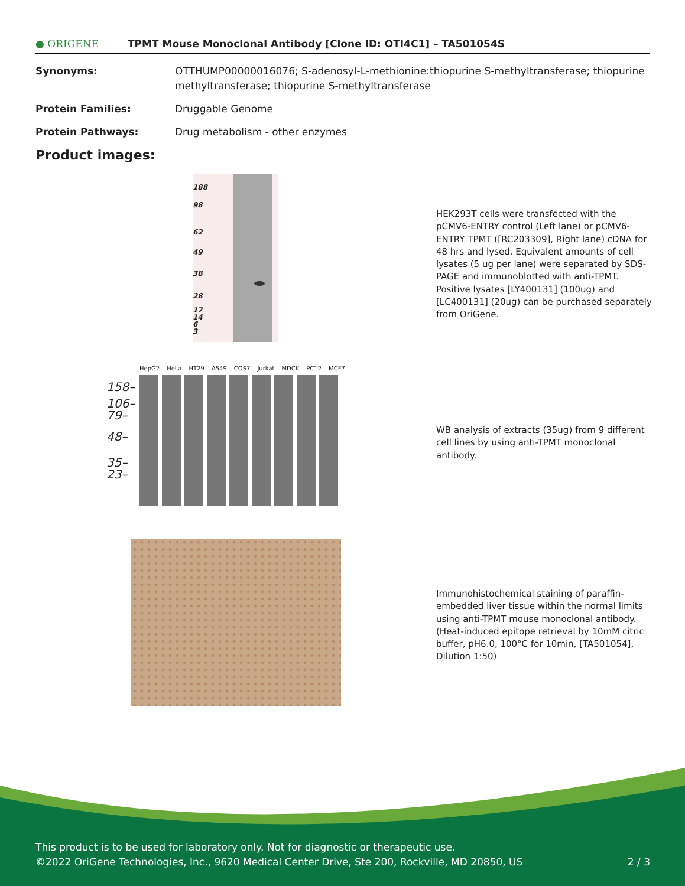● ORIGENE
TPMT Mouse Monoclonal Antibody [Clone ID: OTI4C1] – TA501054S
Synonyms: OTTHUMP00000016076; S-adenosyl-L-methionine:thiopurine S-methyltransferase; thiopurine methyltransferase; thiopurine S-methyltransferase
Protein Families: Druggable Genome
Protein Pathways: Drug metabolism - other enzymes
Product images:
188
98
62
49
38
28
17
14
6
3
HEK293T cells were transfected with the pCMV6-ENTRY control (Left lane) or pCMV6-ENTRY TPMT ([RC203309], Right lane) cDNA for 48 hrs and lysed. Equivalent amounts of cell lysates (5 ug per lane) were separated by SDS-PAGE and immunoblotted with anti-TPMT. Positive lysates [LY400131] (100ug) and [LC400131] (20ug) can be purchased separately from OriGene.
HepG2 HeLa HT29 A549 COS7 Jurkat MDCK PC12 MCF7
158–
106–
79–
48–
35–
23–
WB analysis of extracts (35ug) from 9 different cell lines by using anti-TPMT monoclonal antibody.
Immunohistochemical staining of paraffin-embedded liver tissue within the normal limits using anti-TPMT mouse monoclonal antibody. (Heat-induced epitope retrieval by 10mM citric buffer, pH6.0, 100°C for 10min, [TA501054], Dilution 1:50)
This product is to be used for laboratory only. Not for diagnostic or therapeutic use.
©2022 OriGene Technologies, Inc., 9620 Medical Center Drive, Ste 200, Rockville, MD 20850, US 2 / 3